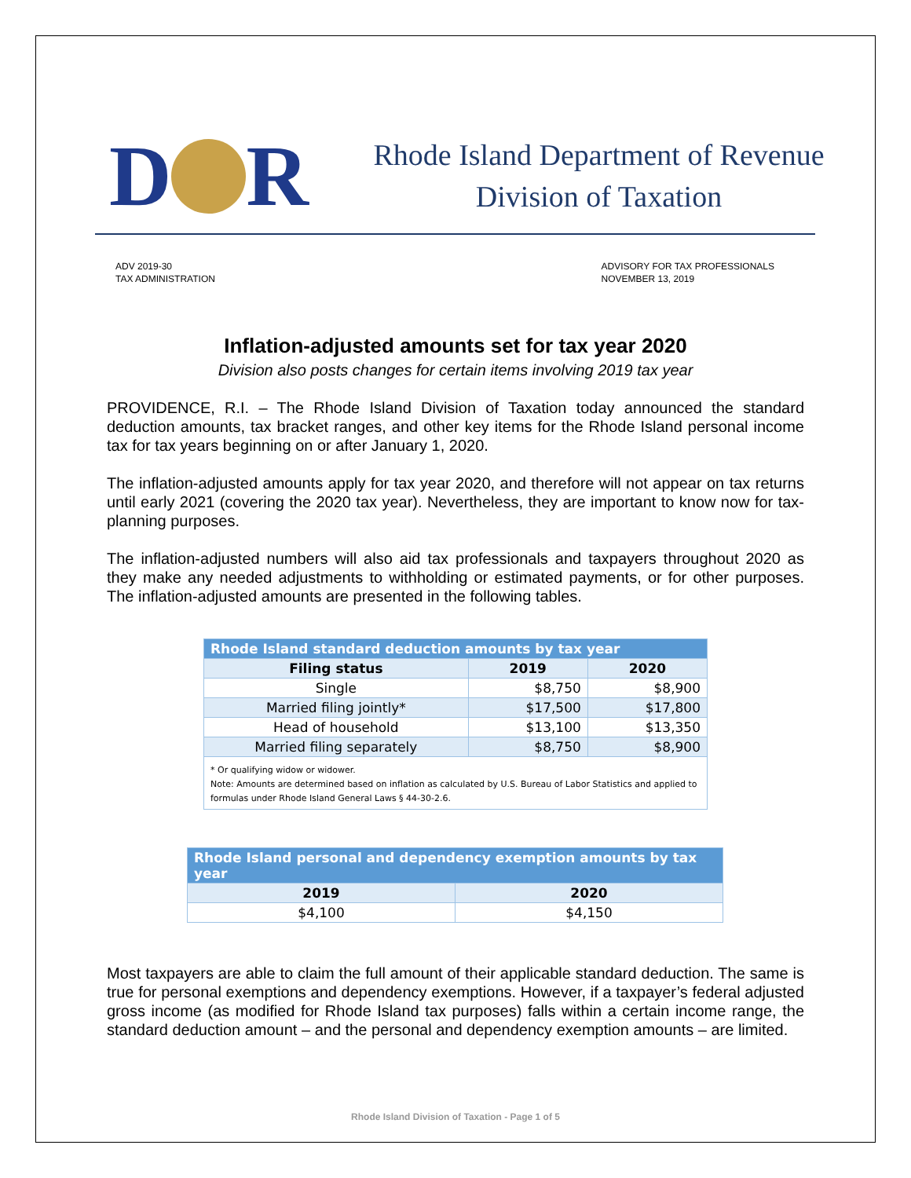D R
Rhode Island Department of Revenue
Division of Taxation
ADV 2019-30
TAX ADMINISTRATION
ADVISORY FOR TAX PROFESSIONALS
NOVEMBER 13, 2019
Inflation-adjusted amounts set for tax year 2020
Division also posts changes for certain items involving 2019 tax year
PROVIDENCE, R.I. – The Rhode Island Division of Taxation today announced the standard deduction amounts, tax bracket ranges, and other key items for the Rhode Island personal income tax for tax years beginning on or after January 1, 2020.
The inflation-adjusted amounts apply for tax year 2020, and therefore will not appear on tax returns until early 2021 (covering the 2020 tax year). Nevertheless, they are important to know now for tax-planning purposes.
The inflation-adjusted numbers will also aid tax professionals and taxpayers throughout 2020 as they make any needed adjustments to withholding or estimated payments, or for other purposes. The inflation-adjusted amounts are presented in the following tables.
| Rhode Island standard deduction amounts by tax year | | |
| --- | --- | --- |
| Filing status | 2019 | 2020 |
| Single | $8,750 | $8,900 |
| Married filing jointly* | $17,500 | $17,800 |
| Head of household | $13,100 | $13,350 |
| Married filing separately | $8,750 | $8,900 |
| * Or qualifying widow or widower. Note: Amounts are determined based on inflation as calculated by U.S. Bureau of Labor Statistics and applied to formulas under Rhode Island General Laws § 44-30-2.6. | | |
| Rhode Island personal and dependency exemption amounts by tax year | |
| --- | --- |
| 2019 | 2020 |
| $4,100 | $4,150 |
Most taxpayers are able to claim the full amount of their applicable standard deduction. The same is true for personal exemptions and dependency exemptions. However, if a taxpayer’s federal adjusted gross income (as modified for Rhode Island tax purposes) falls within a certain income range, the standard deduction amount – and the personal and dependency exemption amounts – are limited.
Rhode Island Division of Taxation - Page 1 of 5